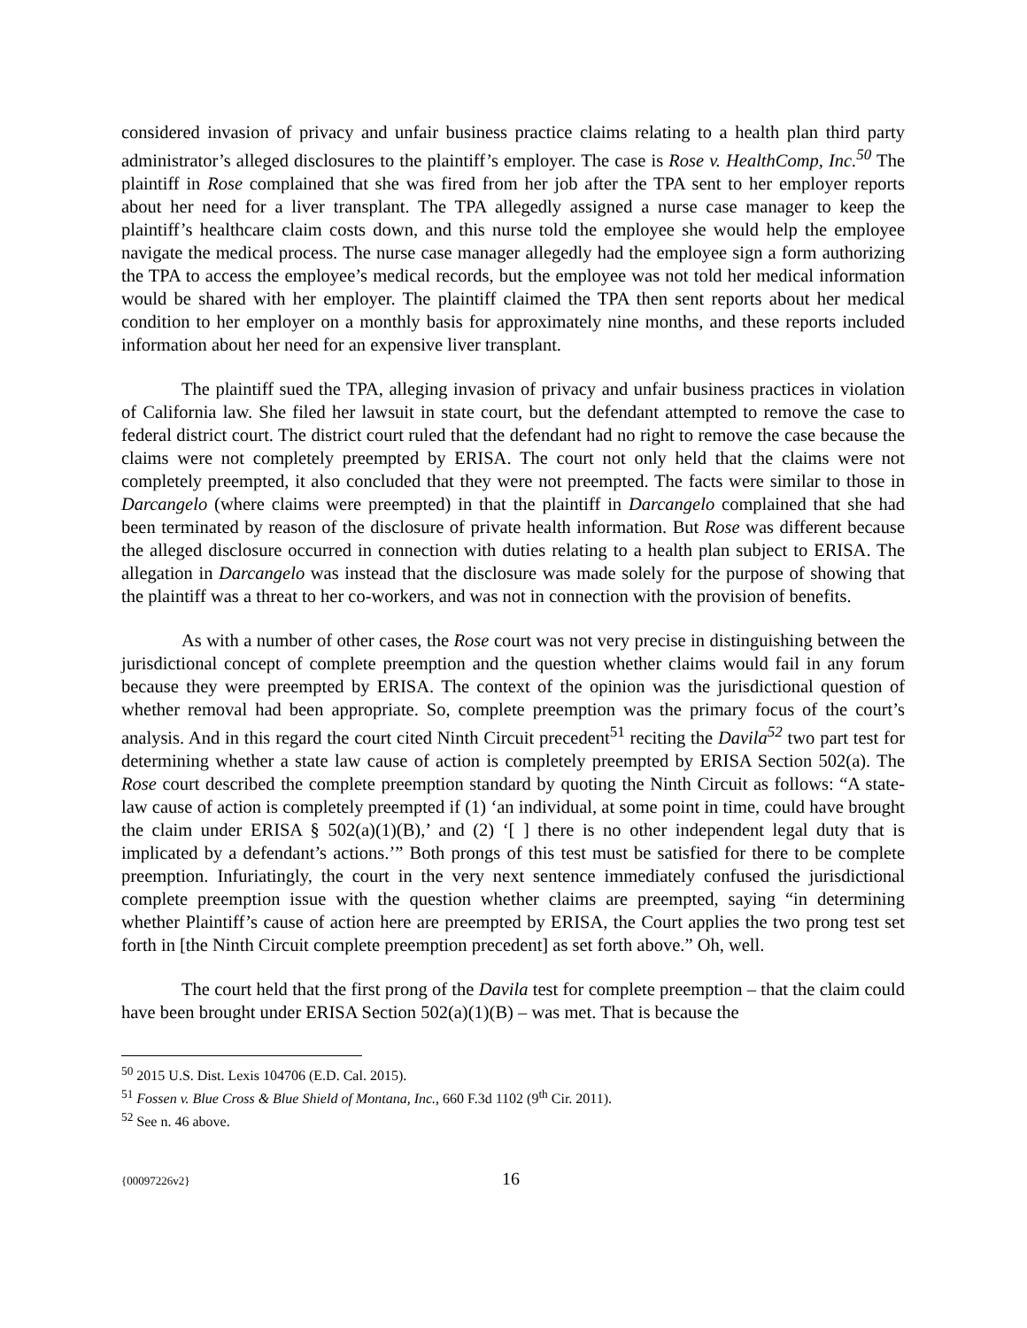considered invasion of privacy and unfair business practice claims relating to a health plan third party administrator’s alleged disclosures to the plaintiff’s employer. The case is Rose v. HealthComp, Inc.<sup>50</sup> The plaintiff in Rose complained that she was fired from her job after the TPA sent to her employer reports about her need for a liver transplant. The TPA allegedly assigned a nurse case manager to keep the plaintiff’s healthcare claim costs down, and this nurse told the employee she would help the employee navigate the medical process. The nurse case manager allegedly had the employee sign a form authorizing the TPA to access the employee’s medical records, but the employee was not told her medical information would be shared with her employer. The plaintiff claimed the TPA then sent reports about her medical condition to her employer on a monthly basis for approximately nine months, and these reports included information about her need for an expensive liver transplant.
The plaintiff sued the TPA, alleging invasion of privacy and unfair business practices in violation of California law. She filed her lawsuit in state court, but the defendant attempted to remove the case to federal district court. The district court ruled that the defendant had no right to remove the case because the claims were not completely preempted by ERISA. The court not only held that the claims were not completely preempted, it also concluded that they were not preempted. The facts were similar to those in Darcangelo (where claims were preempted) in that the plaintiff in Darcangelo complained that she had been terminated by reason of the disclosure of private health information. But Rose was different because the alleged disclosure occurred in connection with duties relating to a health plan subject to ERISA. The allegation in Darcangelo was instead that the disclosure was made solely for the purpose of showing that the plaintiff was a threat to her co-workers, and was not in connection with the provision of benefits.
As with a number of other cases, the Rose court was not very precise in distinguishing between the jurisdictional concept of complete preemption and the question whether claims would fail in any forum because they were preempted by ERISA. The context of the opinion was the jurisdictional question of whether removal had been appropriate. So, complete preemption was the primary focus of the court’s analysis. And in this regard the court cited Ninth Circuit precedent<sup>51</sup> reciting the Davila<sup>52</sup> two part test for determining whether a state law cause of action is completely preempted by ERISA Section 502(a). The Rose court described the complete preemption standard by quoting the Ninth Circuit as follows: “A state-law cause of action is completely preempted if (1) ‘an individual, at some point in time, could have brought the claim under ERISA § 502(a)(1)(B),’ and (2) ‘[ ] there is no other independent legal duty that is implicated by a defendant’s actions.’” Both prongs of this test must be satisfied for there to be complete preemption. Infuriatingly, the court in the very next sentence immediately confused the jurisdictional complete preemption issue with the question whether claims are preempted, saying “in determining whether Plaintiff’s cause of action here are preempted by ERISA, the Court applies the two prong test set forth in [the Ninth Circuit complete preemption precedent] as set forth above.” Oh, well.
The court held that the first prong of the Davila test for complete preemption – that the claim could have been brought under ERISA Section 502(a)(1)(B) – was met. That is because the
<sup>50</sup> 2015 U.S. Dist. Lexis 104706 (E.D. Cal. 2015).
<sup>51</sup> Fossen v. Blue Cross & Blue Shield of Montana, Inc., 660 F.3d 1102 (9<sup>th</sup> Cir. 2011).
<sup>52</sup> See n. 46 above.
{00097226v2} 16